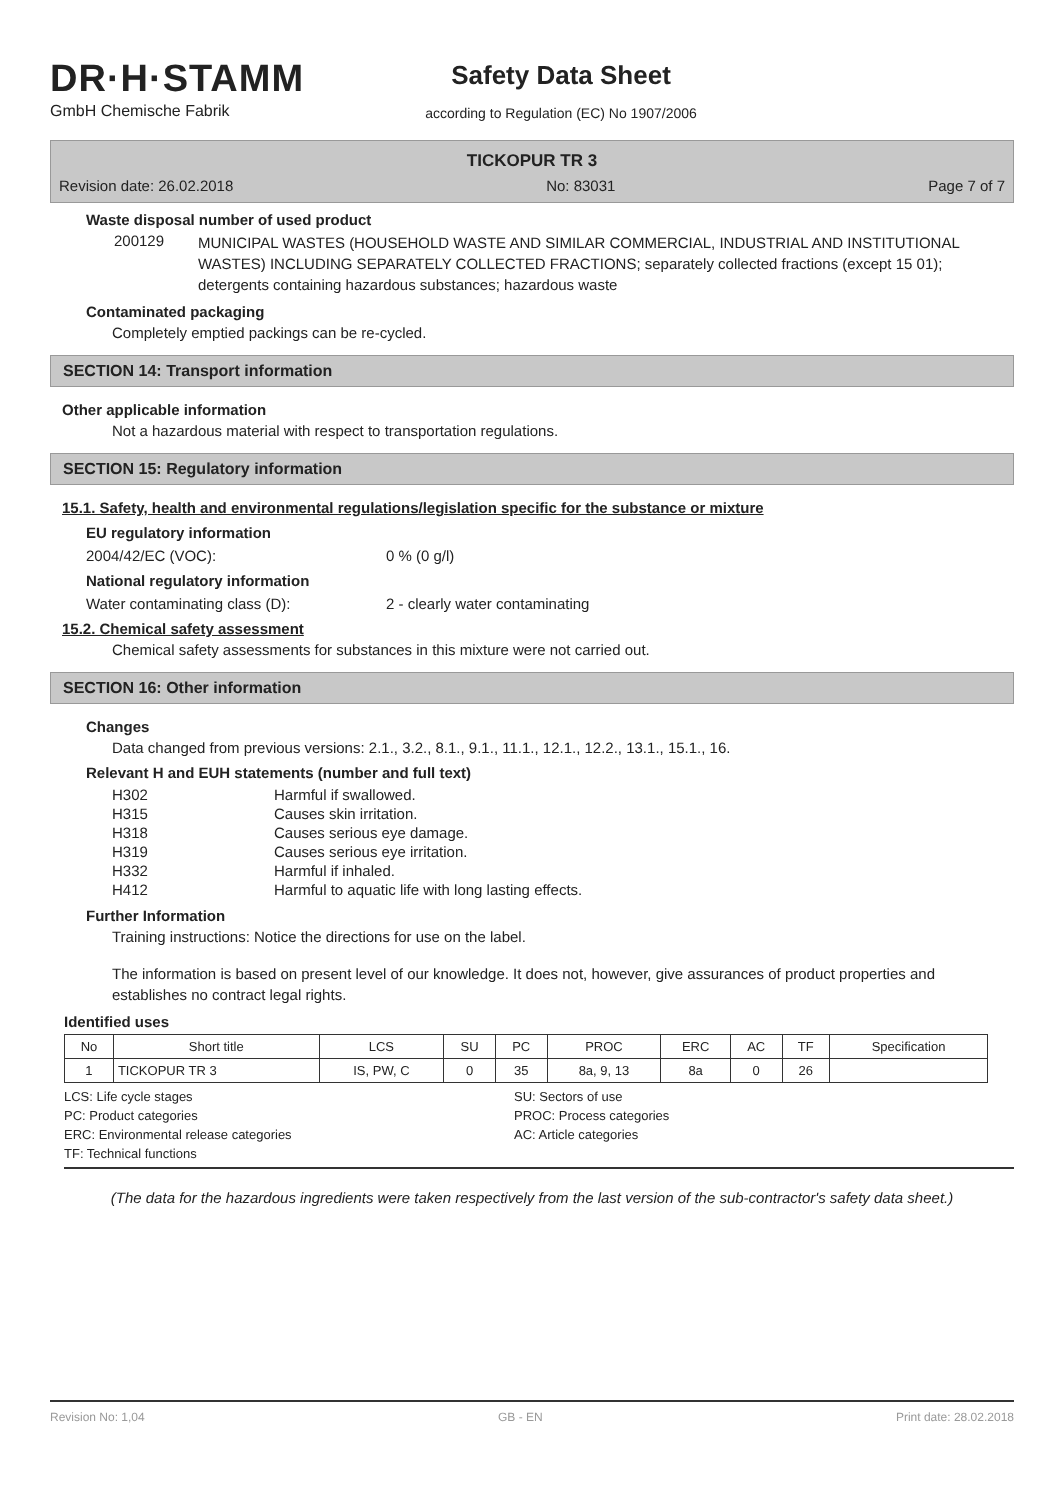DR·H·STAMM
GmbH Chemische Fabrik
Safety Data Sheet
according to Regulation (EC) No 1907/2006
TICKOPUR TR 3
Revision date: 26.02.2018 No: 83031 Page 7 of 7
Waste disposal number of used product
200129 MUNICIPAL WASTES (HOUSEHOLD WASTE AND SIMILAR COMMERCIAL, INDUSTRIAL AND INSTITUTIONAL WASTES) INCLUDING SEPARATELY COLLECTED FRACTIONS; separately collected fractions (except 15 01); detergents containing hazardous substances; hazardous waste
Contaminated packaging
Completely emptied packings can be re-cycled.
SECTION 14: Transport information
Other applicable information
Not a hazardous material with respect to transportation regulations.
SECTION 15: Regulatory information
15.1. Safety, health and environmental regulations/legislation specific for the substance or mixture
EU regulatory information
2004/42/EC (VOC): 0 % (0 g/l)
National regulatory information
Water contaminating class (D): 2 - clearly water contaminating
15.2. Chemical safety assessment
Chemical safety assessments for substances in this mixture were not carried out.
SECTION 16: Other information
Changes
Data changed from previous versions: 2.1., 3.2., 8.1., 9.1., 11.1., 12.1., 12.2., 13.1., 15.1., 16.
Relevant H and EUH statements (number and full text)
| H302 | Harmful if swallowed. |
| H315 | Causes skin irritation. |
| H318 | Causes serious eye damage. |
| H319 | Causes serious eye irritation. |
| H332 | Harmful if inhaled. |
| H412 | Harmful to aquatic life with long lasting effects. |
Further Information
Training instructions: Notice the directions for use on the label.
The information is based on present level of our knowledge. It does not, however, give assurances of product properties and establishes no contract legal rights.
Identified uses
| No | Short title | LCS | SU | PC | PROC | ERC | AC | TF | Specification |
| --- | --- | --- | --- | --- | --- | --- | --- | --- | --- |
| 1 | TICKOPUR TR 3 | IS, PW, C | 0 | 35 | 8a, 9, 13 | 8a | 0 | 26 | |
LCS: Life cycle stages SU: Sectors of use PC: Product categories PROC: Process categories ERC: Environmental release categories AC: Article categories TF: Technical functions
(The data for the hazardous ingredients were taken respectively from the last version of the sub-contractor's safety data sheet.)
Revision No: 1,04 GB - EN Print date: 28.02.2018